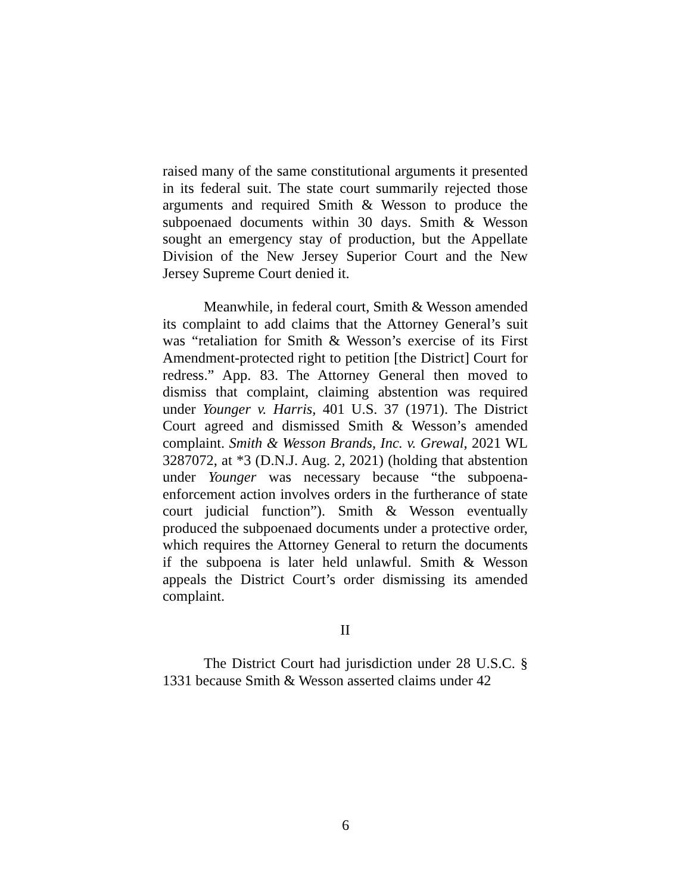raised many of the same constitutional arguments it presented in its federal suit. The state court summarily rejected those arguments and required Smith & Wesson to produce the subpoenaed documents within 30 days. Smith & Wesson sought an emergency stay of production, but the Appellate Division of the New Jersey Superior Court and the New Jersey Supreme Court denied it.
Meanwhile, in federal court, Smith & Wesson amended its complaint to add claims that the Attorney General’s suit was “retaliation for Smith & Wesson’s exercise of its First Amendment-protected right to petition [the District] Court for redress.” App. 83. The Attorney General then moved to dismiss that complaint, claiming abstention was required under Younger v. Harris, 401 U.S. 37 (1971). The District Court agreed and dismissed Smith & Wesson’s amended complaint. Smith & Wesson Brands, Inc. v. Grewal, 2021 WL 3287072, at *3 (D.N.J. Aug. 2, 2021) (holding that abstention under Younger was necessary because “the subpoena-enforcement action involves orders in the furtherance of state court judicial function”). Smith & Wesson eventually produced the subpoenaed documents under a protective order, which requires the Attorney General to return the documents if the subpoena is later held unlawful. Smith & Wesson appeals the District Court’s order dismissing its amended complaint.
II
The District Court had jurisdiction under 28 U.S.C. § 1331 because Smith & Wesson asserted claims under 42
6